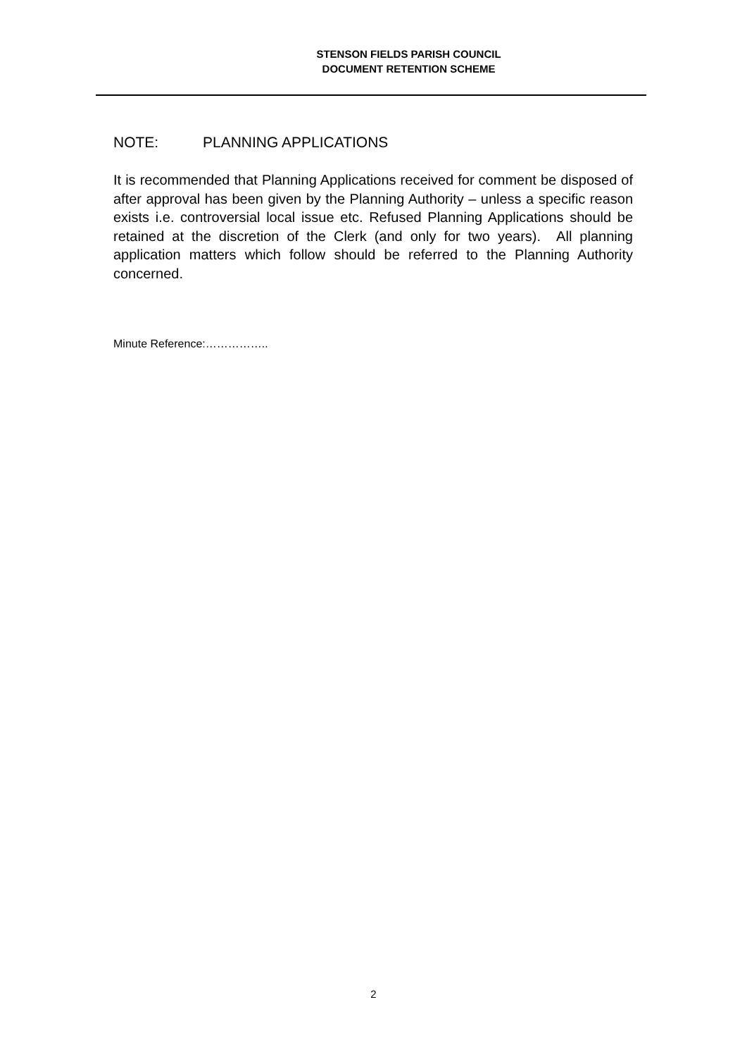STENSON FIELDS PARISH COUNCIL
DOCUMENT RETENTION SCHEME
NOTE: PLANNING APPLICATIONS
It is recommended that Planning Applications received for comment be disposed of after approval has been given by the Planning Authority – unless a specific reason exists i.e. controversial local issue etc. Refused Planning Applications should be retained at the discretion of the Clerk (and only for two years). All planning application matters which follow should be referred to the Planning Authority concerned.
Minute Reference:……………..
2